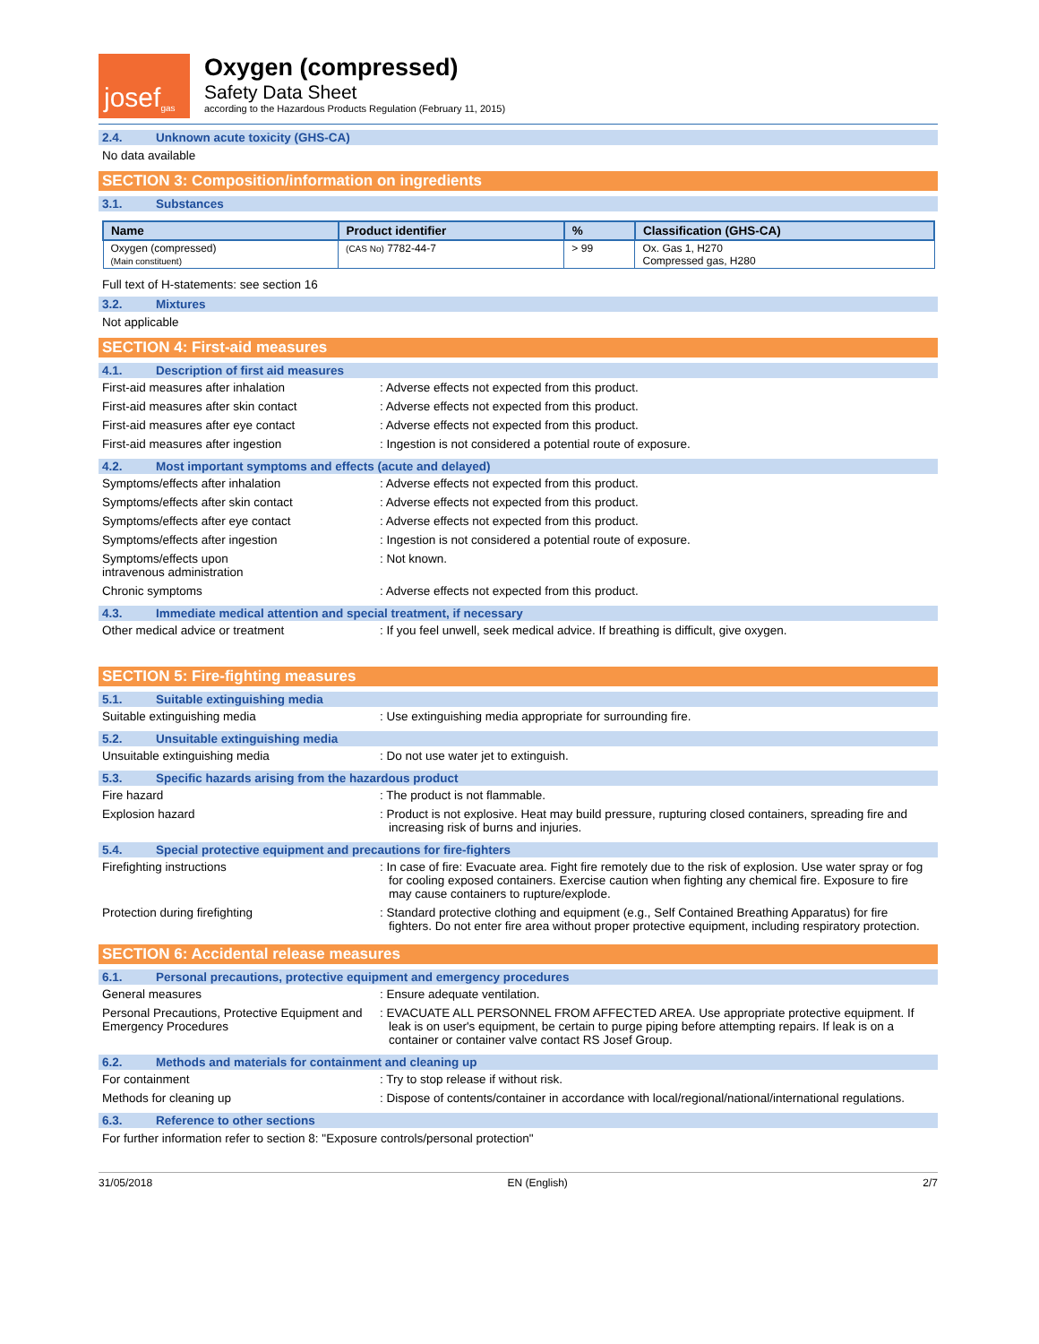josef<sup>gas</sup>
Oxygen (compressed)
Safety Data Sheet
according to the Hazardous Products Regulation (February 11, 2015)
2.4. Unknown acute toxicity (GHS-CA)
No data available
SECTION 3: Composition/information on ingredients
3.1. Substances
| Name | Product identifier | % | Classification (GHS-CA) |
| --- | --- | --- | --- |
| Oxygen (compressed) (Main constituent) | (CAS No) 7782-44-7 | > 99 | Ox. Gas 1, H270 Compressed gas, H280 |
Full text of H-statements: see section 16
3.2. Mixtures
Not applicable
SECTION 4: First-aid measures
4.1. Description of first aid measures
First-aid measures after inhalation : Adverse effects not expected from this product.
First-aid measures after skin contact : Adverse effects not expected from this product.
First-aid measures after eye contact : Adverse effects not expected from this product.
First-aid measures after ingestion : Ingestion is not considered a potential route of exposure.
4.2. Most important symptoms and effects (acute and delayed)
Symptoms/effects after inhalation : Adverse effects not expected from this product.
Symptoms/effects after skin contact : Adverse effects not expected from this product.
Symptoms/effects after eye contact : Adverse effects not expected from this product.
Symptoms/effects after ingestion : Ingestion is not considered a potential route of exposure.
Symptoms/effects upon
intravenous administration
: Not known.
Chronic symptoms : Adverse effects not expected from this product.
4.3. Immediate medical attention and special treatment, if necessary
Other medical advice or treatment : If you feel unwell, seek medical advice. If breathing is difficult, give oxygen.
SECTION 5: Fire-fighting measures
5.1. Suitable extinguishing media
Suitable extinguishing media : Use extinguishing media appropriate for surrounding fire.
5.2. Unsuitable extinguishing media
Unsuitable extinguishing media : Do not use water jet to extinguish.
5.3. Specific hazards arising from the hazardous product
Fire hazard : The product is not flammable.
Explosion hazard : Product is not explosive. Heat may build pressure, rupturing closed containers, spreading fire and increasing risk of burns and injuries.
5.4. Special protective equipment and precautions for fire-fighters
Firefighting instructions : In case of fire: Evacuate area. Fight fire remotely due to the risk of explosion. Use water spray or fog for cooling exposed containers. Exercise caution when fighting any chemical fire. Exposure to fire may cause containers to rupture/explode.
Protection during firefighting : Standard protective clothing and equipment (e.g., Self Contained Breathing Apparatus) for fire fighters. Do not enter fire area without proper protective equipment, including respiratory protection.
SECTION 6: Accidental release measures
6.1. Personal precautions, protective equipment and emergency procedures
General measures : Ensure adequate ventilation.
Personal Precautions, Protective Equipment and Emergency Procedures
: EVACUATE ALL PERSONNEL FROM AFFECTED AREA. Use appropriate protective equipment. If leak is on user's equipment, be certain to purge piping before attempting repairs. If leak is on a container or container valve contact RS Josef Group.
6.2. Methods and materials for containment and cleaning up
For containment : Try to stop release if without risk.
Methods for cleaning up : Dispose of contents/container in accordance with local/regional/national/international regulations.
6.3. Reference to other sections
For further information refer to section 8: "Exposure controls/personal protection"
31/05/2018 EN (English) 2/7